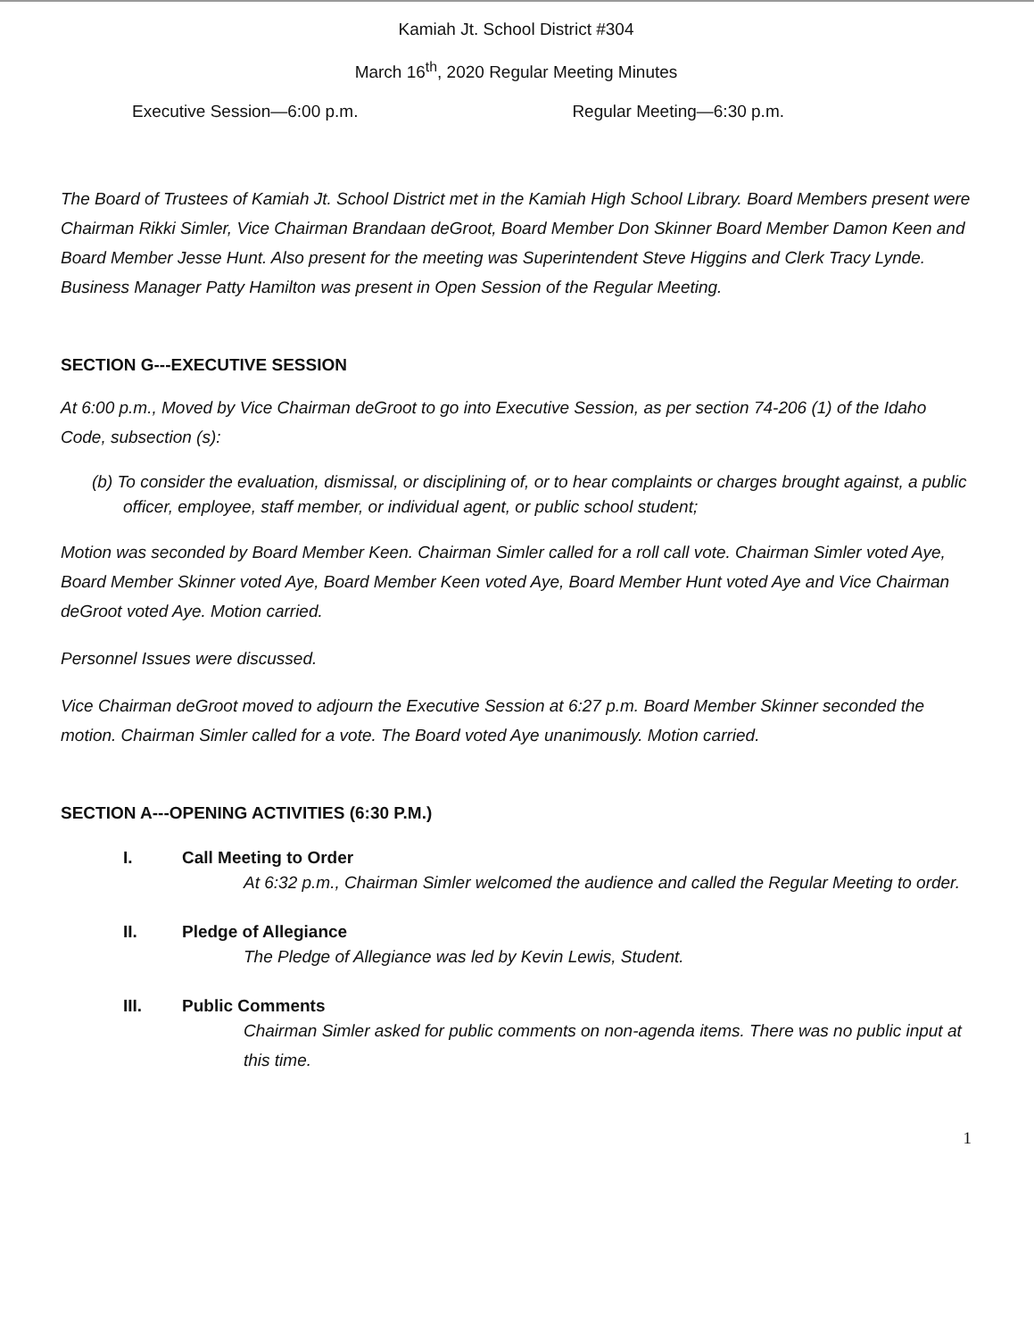Kamiah Jt. School District #304
March 16<sup>th</sup>, 2020 Regular Meeting Minutes
Executive Session—6:00 p.m. Regular Meeting—6:30 p.m.
The Board of Trustees of Kamiah Jt. School District met in the Kamiah High School Library. Board Members present were Chairman Rikki Simler, Vice Chairman Brandaan deGroot, Board Member Don Skinner Board Member Damon Keen and Board Member Jesse Hunt. Also present for the meeting was Superintendent Steve Higgins and Clerk Tracy Lynde. Business Manager Patty Hamilton was present in Open Session of the Regular Meeting.
SECTION G---EXECUTIVE SESSION
At 6:00 p.m., Moved by Vice Chairman deGroot to go into Executive Session, as per section 74-206 (1) of the Idaho Code, subsection (s):
(b) To consider the evaluation, dismissal, or disciplining of, or to hear complaints or charges brought against, a public officer, employee, staff member, or individual agent, or public school student;
Motion was seconded by Board Member Keen. Chairman Simler called for a roll call vote. Chairman Simler voted Aye, Board Member Skinner voted Aye, Board Member Keen voted Aye, Board Member Hunt voted Aye and Vice Chairman deGroot voted Aye. Motion carried.
Personnel Issues were discussed.
Vice Chairman deGroot moved to adjourn the Executive Session at 6:27 p.m. Board Member Skinner seconded the motion. Chairman Simler called for a vote. The Board voted Aye unanimously. Motion carried.
SECTION A---OPENING ACTIVITIES (6:30 P.M.)
I. Call Meeting to Order
At 6:32 p.m., Chairman Simler welcomed the audience and called the Regular Meeting to order.
II. Pledge of Allegiance
The Pledge of Allegiance was led by Kevin Lewis, Student.
III. Public Comments
Chairman Simler asked for public comments on non-agenda items. There was no public input at this time.
1